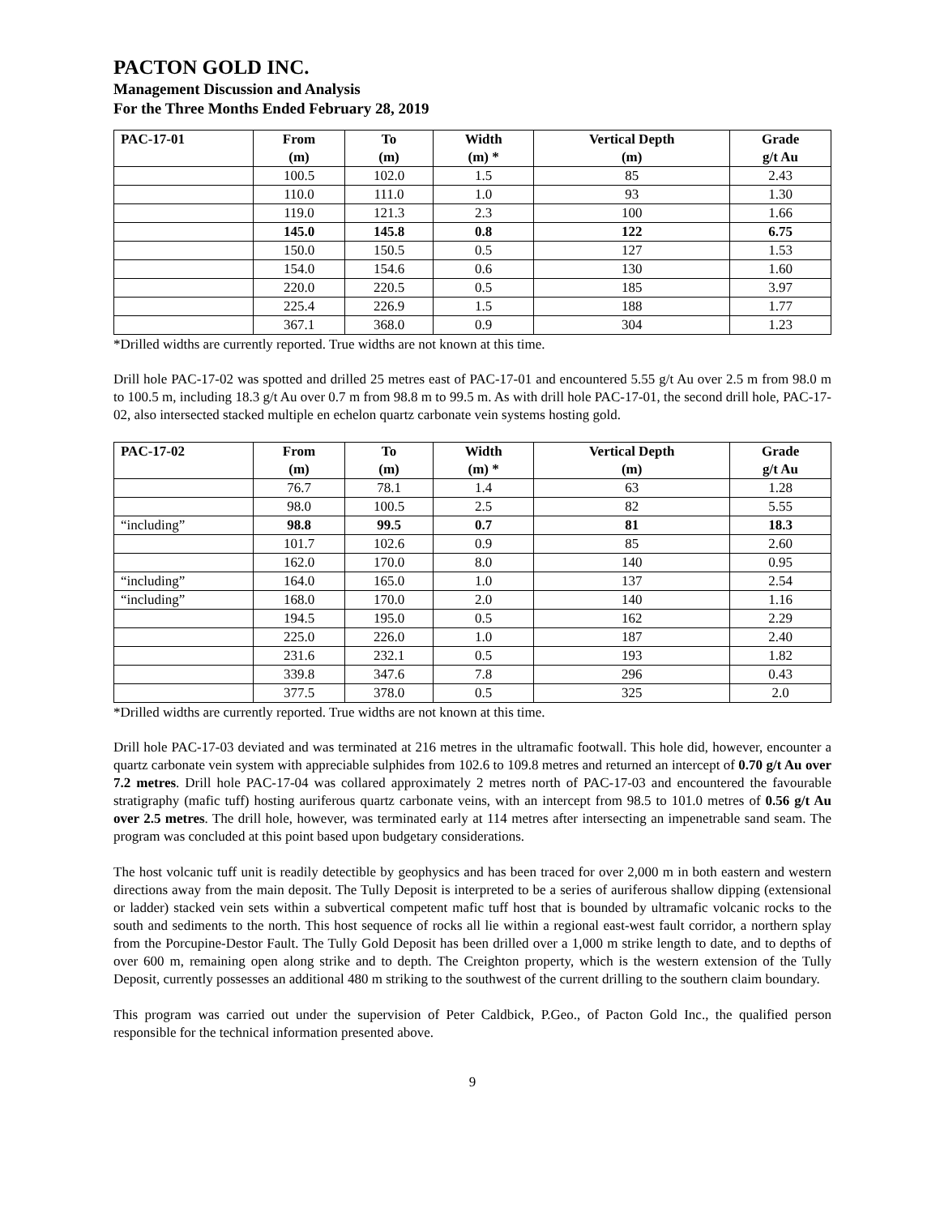PACTON GOLD INC.
Management Discussion and Analysis
For the Three Months Ended February 28, 2019
| PAC-17-01 | From (m) | To (m) | Width (m) * | Vertical Depth (m) | Grade g/t Au |
| --- | --- | --- | --- | --- | --- |
| | 100.5 | 102.0 | 1.5 | 85 | 2.43 |
| | 110.0 | 111.0 | 1.0 | 93 | 1.30 |
| | 119.0 | 121.3 | 2.3 | 100 | 1.66 |
| | 145.0 | 145.8 | 0.8 | 122 | 6.75 |
| | 150.0 | 150.5 | 0.5 | 127 | 1.53 |
| | 154.0 | 154.6 | 0.6 | 130 | 1.60 |
| | 220.0 | 220.5 | 0.5 | 185 | 3.97 |
| | 225.4 | 226.9 | 1.5 | 188 | 1.77 |
| | 367.1 | 368.0 | 0.9 | 304 | 1.23 |
*Drilled widths are currently reported. True widths are not known at this time.
Drill hole PAC-17-02 was spotted and drilled 25 metres east of PAC-17-01 and encountered 5.55 g/t Au over 2.5 m from 98.0 m to 100.5 m, including 18.3 g/t Au over 0.7 m from 98.8 m to 99.5 m. As with drill hole PAC-17-01, the second drill hole, PAC-17-02, also intersected stacked multiple en echelon quartz carbonate vein systems hosting gold.
| PAC-17-02 | From (m) | To (m) | Width (m) * | Vertical Depth (m) | Grade g/t Au |
| --- | --- | --- | --- | --- | --- |
| | 76.7 | 78.1 | 1.4 | 63 | 1.28 |
| | 98.0 | 100.5 | 2.5 | 82 | 5.55 |
| “including” | 98.8 | 99.5 | 0.7 | 81 | 18.3 |
| | 101.7 | 102.6 | 0.9 | 85 | 2.60 |
| | 162.0 | 170.0 | 8.0 | 140 | 0.95 |
| “including” | 164.0 | 165.0 | 1.0 | 137 | 2.54 |
| “including” | 168.0 | 170.0 | 2.0 | 140 | 1.16 |
| | 194.5 | 195.0 | 0.5 | 162 | 2.29 |
| | 225.0 | 226.0 | 1.0 | 187 | 2.40 |
| | 231.6 | 232.1 | 0.5 | 193 | 1.82 |
| | 339.8 | 347.6 | 7.8 | 296 | 0.43 |
| | 377.5 | 378.0 | 0.5 | 325 | 2.0 |
*Drilled widths are currently reported. True widths are not known at this time.
Drill hole PAC-17-03 deviated and was terminated at 216 metres in the ultramafic footwall. This hole did, however, encounter a quartz carbonate vein system with appreciable sulphides from 102.6 to 109.8 metres and returned an intercept of 0.70 g/t Au over 7.2 metres. Drill hole PAC-17-04 was collared approximately 2 metres north of PAC-17-03 and encountered the favourable stratigraphy (mafic tuff) hosting auriferous quartz carbonate veins, with an intercept from 98.5 to 101.0 metres of 0.56 g/t Au over 2.5 metres. The drill hole, however, was terminated early at 114 metres after intersecting an impenetrable sand seam. The program was concluded at this point based upon budgetary considerations.
The host volcanic tuff unit is readily detectible by geophysics and has been traced for over 2,000 m in both eastern and western directions away from the main deposit. The Tully Deposit is interpreted to be a series of auriferous shallow dipping (extensional or ladder) stacked vein sets within a subvertical competent mafic tuff host that is bounded by ultramafic volcanic rocks to the south and sediments to the north. This host sequence of rocks all lie within a regional east-west fault corridor, a northern splay from the Porcupine-Destor Fault. The Tully Gold Deposit has been drilled over a 1,000 m strike length to date, and to depths of over 600 m, remaining open along strike and to depth. The Creighton property, which is the western extension of the Tully Deposit, currently possesses an additional 480 m striking to the southwest of the current drilling to the southern claim boundary.
This program was carried out under the supervision of Peter Caldbick, P.Geo., of Pacton Gold Inc., the qualified person responsible for the technical information presented above.
9